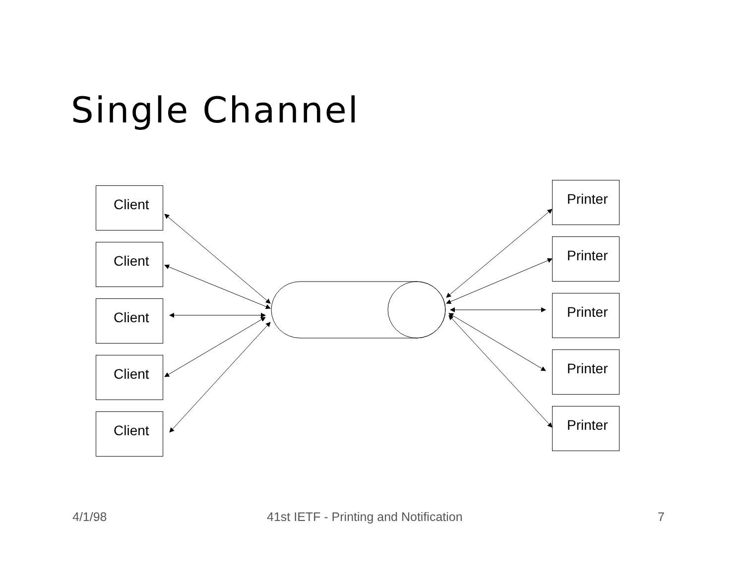Single Channel
Client
Client
Client
Client
Client
Printer
Printer
Printer
Printer
Printer
4/1/98
41st IETF - Printing and Notification
7